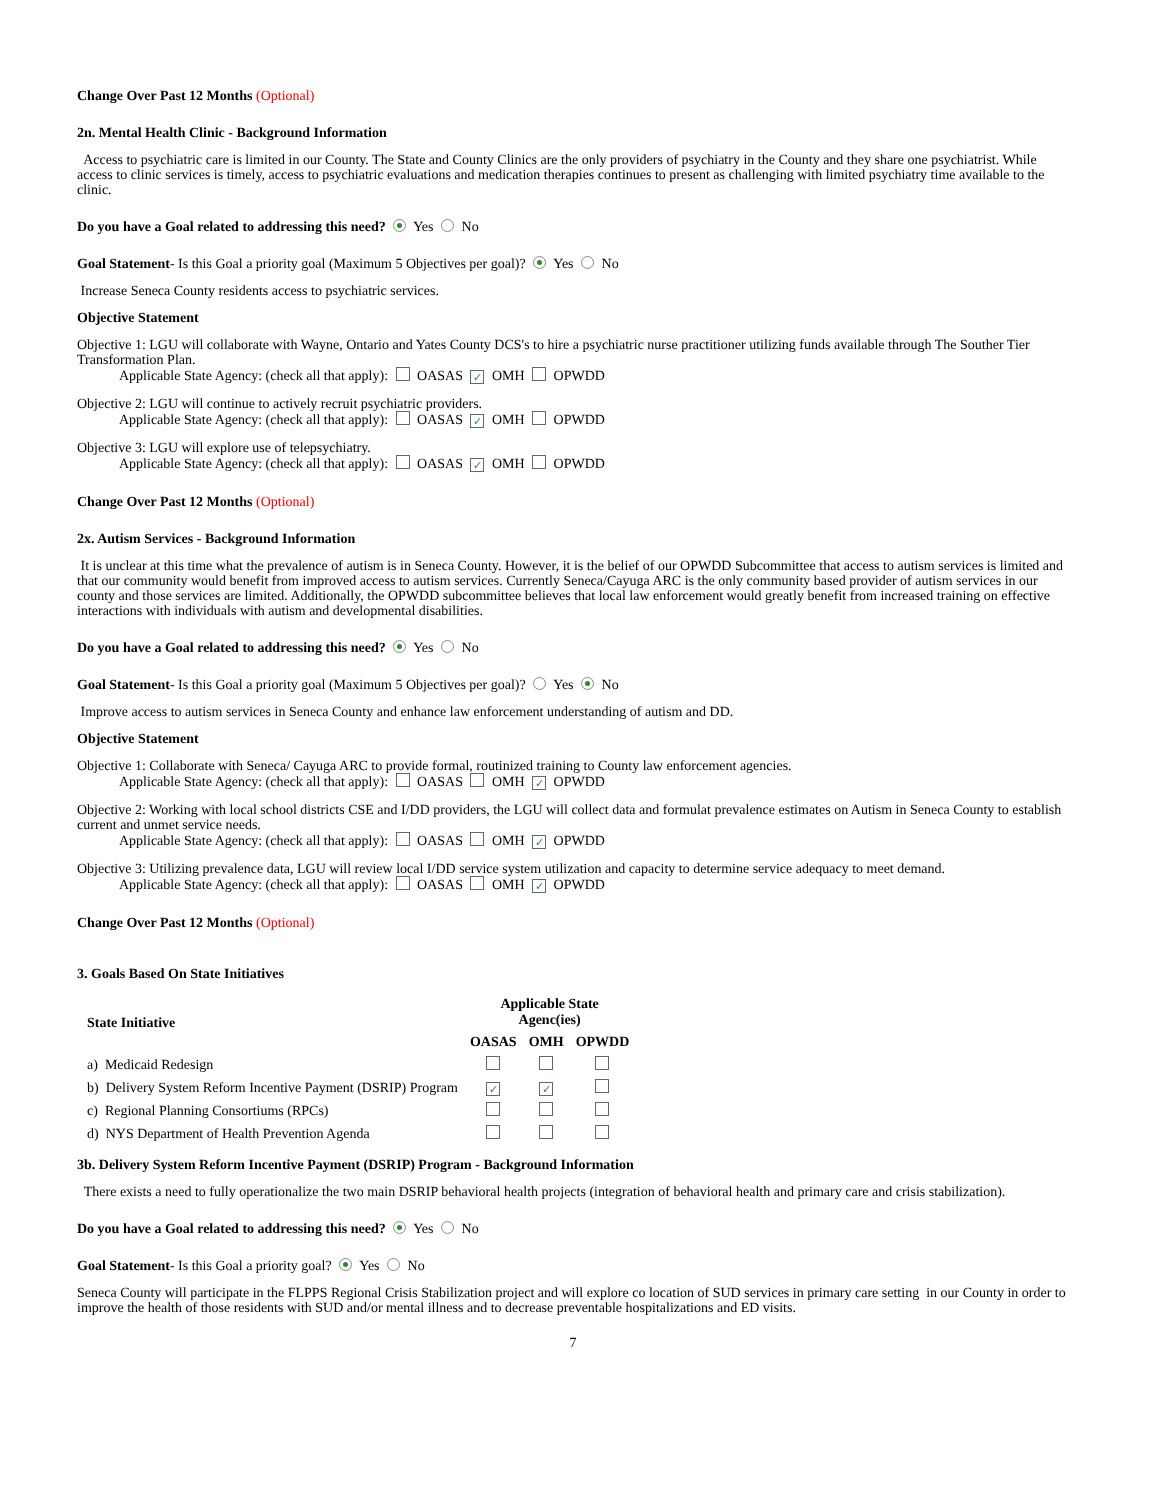Change Over Past 12 Months (Optional)
2n. Mental Health Clinic - Background Information
Access to psychiatric care is limited in our County. The State and County Clinics are the only providers of psychiatry in the County and they share one psychiatrist. While access to clinic services is timely, access to psychiatric evaluations and medication therapies continues to present as challenging with limited psychiatry time available to the clinic.
Do you have a Goal related to addressing this need? Yes No
Goal Statement- Is this Goal a priority goal (Maximum 5 Objectives per goal)? Yes No
Increase Seneca County residents access to psychiatric services.
Objective Statement
Objective 1: LGU will collaborate with Wayne, Ontario and Yates County DCS's to hire a psychiatric nurse practitioner utilizing funds available through The Souther Tier Transformation Plan.
Applicable State Agency: (check all that apply): OASAS ✓ OMH OPWDD
Objective 2: LGU will continue to actively recruit psychiatric providers.
Applicable State Agency: (check all that apply): OASAS ✓ OMH OPWDD
Objective 3: LGU will explore use of telepsychiatry.
Applicable State Agency: (check all that apply): OASAS ✓ OMH OPWDD
Change Over Past 12 Months (Optional)
2x. Autism Services - Background Information
It is unclear at this time what the prevalence of autism is in Seneca County. However, it is the belief of our OPWDD Subcommittee that access to autism services is limited and that our community would benefit from improved access to autism services. Currently Seneca/Cayuga ARC is the only community based provider of autism services in our county and those services are limited. Additionally, the OPWDD subcommittee believes that local law enforcement would greatly benefit from increased training on effective interactions with individuals with autism and developmental disabilities.
Do you have a Goal related to addressing this need? Yes No
Goal Statement- Is this Goal a priority goal (Maximum 5 Objectives per goal)? Yes No
Improve access to autism services in Seneca County and enhance law enforcement understanding of autism and DD.
Objective Statement
Objective 1: Collaborate with Seneca/ Cayuga ARC to provide formal, routinized training to County law enforcement agencies.
Applicable State Agency: (check all that apply): OASAS OMH ✓ OPWDD
Objective 2: Working with local school districts CSE and I/DD providers, the LGU will collect data and formulat prevalence estimates on Autism in Seneca County to establish current and unmet service needs.
Applicable State Agency: (check all that apply): OASAS OMH ✓ OPWDD
Objective 3: Utilizing prevalence data, LGU will review local I/DD service system utilization and capacity to determine service adequacy to meet demand.
Applicable State Agency: (check all that apply): OASAS OMH ✓ OPWDD
Change Over Past 12 Months (Optional)
3. Goals Based On State Initiatives
| State Initiative | Applicable State Agenc(ies) | | |
| --- | --- | --- | --- |
| | OASAS | OMH | OPWDD |
| a) Medicaid Redesign | | | |
| b) Delivery System Reform Incentive Payment (DSRIP) Program | ✓ | ✓ | |
| c) Regional Planning Consortiums (RPCs) | | | |
| d) NYS Department of Health Prevention Agenda | | | |
3b. Delivery System Reform Incentive Payment (DSRIP) Program - Background Information
There exists a need to fully operationalize the two main DSRIP behavioral health projects (integration of behavioral health and primary care and crisis stabilization).
Do you have a Goal related to addressing this need? Yes No
Goal Statement- Is this Goal a priority goal? Yes No
Seneca County will participate in the FLPPS Regional Crisis Stabilization project and will explore co location of SUD services in primary care setting in our County in order to improve the health of those residents with SUD and/or mental illness and to decrease preventable hospitalizations and ED visits.
7